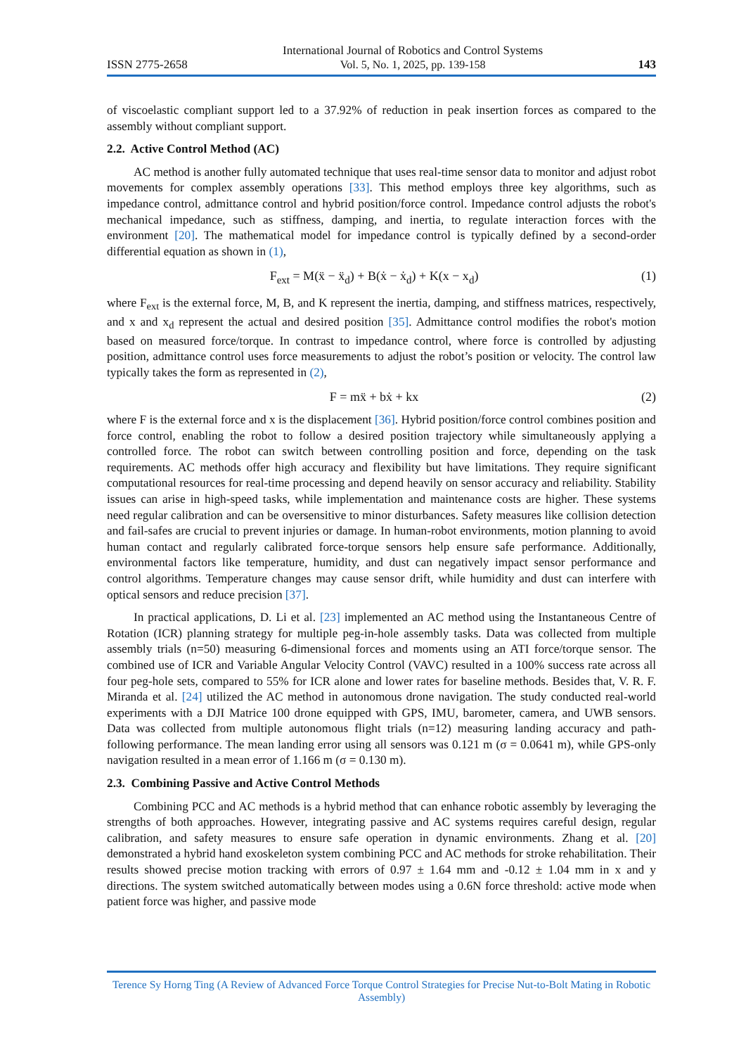ISSN 2775-2658 International Journal of Robotics and Control Systems
Vol. 5, No. 1, 2025, pp. 139-158 143
of viscoelastic compliant support led to a 37.92% of reduction in peak insertion forces as compared to the assembly without compliant support.
2.2. Active Control Method (AC)
AC method is another fully automated technique that uses real-time sensor data to monitor and adjust robot movements for complex assembly operations [33]. This method employs three key algorithms, such as impedance control, admittance control and hybrid position/force control. Impedance control adjusts the robot's mechanical impedance, such as stiffness, damping, and inertia, to regulate interaction forces with the environment [20]. The mathematical model for impedance control is typically defined by a second-order differential equation as shown in (1),
F<sub>ext</sub> = M(ẍ − ẍ<sub>d</sub>) + B(ẋ − ẋ<sub>d</sub>) + K(x − x<sub>d</sub>) (1)
where F<sub>ext</sub> is the external force, M, B, and K represent the inertia, damping, and stiffness matrices, respectively, and x and x<sub>d</sub> represent the actual and desired position [35]. Admittance control modifies the robot's motion based on measured force/torque. In contrast to impedance control, where force is controlled by adjusting position, admittance control uses force measurements to adjust the robot’s position or velocity. The control law typically takes the form as represented in (2),
F = mẍ + bẋ + kx (2)
where F is the external force and x is the displacement [36]. Hybrid position/force control combines position and force control, enabling the robot to follow a desired position trajectory while simultaneously applying a controlled force. The robot can switch between controlling position and force, depending on the task requirements. AC methods offer high accuracy and flexibility but have limitations. They require significant computational resources for real-time processing and depend heavily on sensor accuracy and reliability. Stability issues can arise in high-speed tasks, while implementation and maintenance costs are higher. These systems need regular calibration and can be oversensitive to minor disturbances. Safety measures like collision detection and fail-safes are crucial to prevent injuries or damage. In human-robot environments, motion planning to avoid human contact and regularly calibrated force-torque sensors help ensure safe performance. Additionally, environmental factors like temperature, humidity, and dust can negatively impact sensor performance and control algorithms. Temperature changes may cause sensor drift, while humidity and dust can interfere with optical sensors and reduce precision [37].
In practical applications, D. Li et al. [23] implemented an AC method using the Instantaneous Centre of Rotation (ICR) planning strategy for multiple peg-in-hole assembly tasks. Data was collected from multiple assembly trials (n=50) measuring 6-dimensional forces and moments using an ATI force/torque sensor. The combined use of ICR and Variable Angular Velocity Control (VAVC) resulted in a 100% success rate across all four peg-hole sets, compared to 55% for ICR alone and lower rates for baseline methods. Besides that, V. R. F. Miranda et al. [24] utilized the AC method in autonomous drone navigation. The study conducted real-world experiments with a DJI Matrice 100 drone equipped with GPS, IMU, barometer, camera, and UWB sensors. Data was collected from multiple autonomous flight trials (n=12) measuring landing accuracy and path-following performance. The mean landing error using all sensors was 0.121 m (σ = 0.0641 m), while GPS-only navigation resulted in a mean error of 1.166 m (σ = 0.130 m).
2.3. Combining Passive and Active Control Methods
Combining PCC and AC methods is a hybrid method that can enhance robotic assembly by leveraging the strengths of both approaches. However, integrating passive and AC systems requires careful design, regular calibration, and safety measures to ensure safe operation in dynamic environments. Zhang et al. [20] demonstrated a hybrid hand exoskeleton system combining PCC and AC methods for stroke rehabilitation. Their results showed precise motion tracking with errors of 0.97 ± 1.64 mm and -0.12 ± 1.04 mm in x and y directions. The system switched automatically between modes using a 0.6N force threshold: active mode when patient force was higher, and passive mode
Terence Sy Horng Ting (A Review of Advanced Force Torque Control Strategies for Precise Nut-to-Bolt Mating in Robotic Assembly)